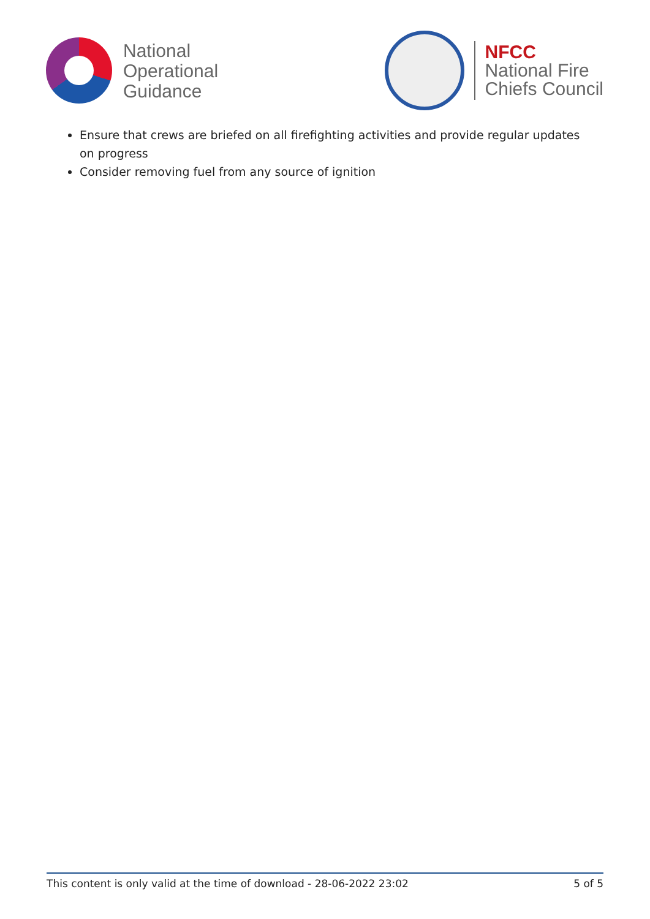National
Operational
Guidance
NFCC
National Fire
Chiefs Council
Ensure that crews are briefed on all firefighting activities and provide regular updates on progress
Consider removing fuel from any source of ignition
This content is only valid at the time of download - 28-06-2022 23:02 5 of 5